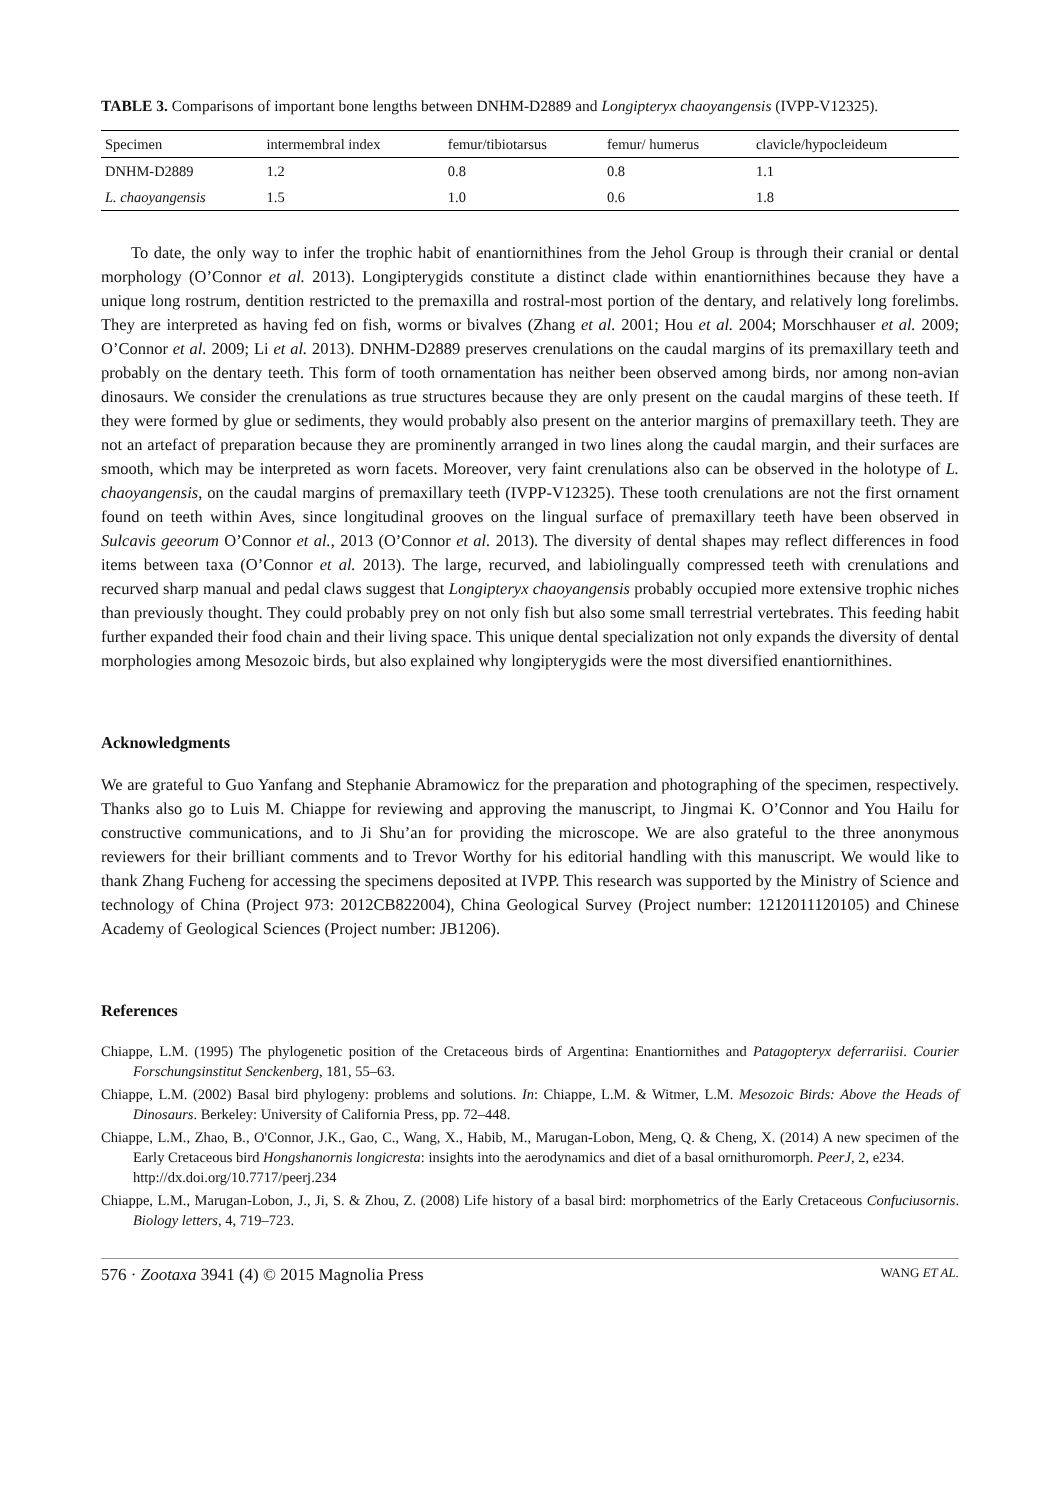TABLE 3. Comparisons of important bone lengths between DNHM-D2889 and Longipteryx chaoyangensis (IVPP-V12325).
| Specimen | intermembral index | femur/tibiotarsus | femur/ humerus | clavicle/hypocleideum |
| --- | --- | --- | --- | --- |
| DNHM-D2889 | 1.2 | 0.8 | 0.8 | 1.1 |
| L. chaoyangensis | 1.5 | 1.0 | 0.6 | 1.8 |
To date, the only way to infer the trophic habit of enantiornithines from the Jehol Group is through their cranial or dental morphology (O’Connor et al. 2013). Longipterygids constitute a distinct clade within enantiornithines because they have a unique long rostrum, dentition restricted to the premaxilla and rostral-most portion of the dentary, and relatively long forelimbs. They are interpreted as having fed on fish, worms or bivalves (Zhang et al. 2001; Hou et al. 2004; Morschhauser et al. 2009; O’Connor et al. 2009; Li et al. 2013). DNHM-D2889 preserves crenulations on the caudal margins of its premaxillary teeth and probably on the dentary teeth. This form of tooth ornamentation has neither been observed among birds, nor among non-avian dinosaurs. We consider the crenulations as true structures because they are only present on the caudal margins of these teeth. If they were formed by glue or sediments, they would probably also present on the anterior margins of premaxillary teeth. They are not an artefact of preparation because they are prominently arranged in two lines along the caudal margin, and their surfaces are smooth, which may be interpreted as worn facets. Moreover, very faint crenulations also can be observed in the holotype of L. chaoyangensis, on the caudal margins of premaxillary teeth (IVPP-V12325). These tooth crenulations are not the first ornament found on teeth within Aves, since longitudinal grooves on the lingual surface of premaxillary teeth have been observed in Sulcavis geeorum O’Connor et al., 2013 (O’Connor et al. 2013). The diversity of dental shapes may reflect differences in food items between taxa (O’Connor et al. 2013). The large, recurved, and labiolingually compressed teeth with crenulations and recurved sharp manual and pedal claws suggest that Longipteryx chaoyangensis probably occupied more extensive trophic niches than previously thought. They could probably prey on not only fish but also some small terrestrial vertebrates. This feeding habit further expanded their food chain and their living space. This unique dental specialization not only expands the diversity of dental morphologies among Mesozoic birds, but also explained why longipterygids were the most diversified enantiornithines.
Acknowledgments
We are grateful to Guo Yanfang and Stephanie Abramowicz for the preparation and photographing of the specimen, respectively. Thanks also go to Luis M. Chiappe for reviewing and approving the manuscript, to Jingmai K. O’Connor and You Hailu for constructive communications, and to Ji Shu’an for providing the microscope. We are also grateful to the three anonymous reviewers for their brilliant comments and to Trevor Worthy for his editorial handling with this manuscript. We would like to thank Zhang Fucheng for accessing the specimens deposited at IVPP. This research was supported by the Ministry of Science and technology of China (Project 973: 2012CB822004), China Geological Survey (Project number: 1212011120105) and Chinese Academy of Geological Sciences (Project number: JB1206).
References
Chiappe, L.M. (1995) The phylogenetic position of the Cretaceous birds of Argentina: Enantiornithes and Patagopteryx deferrariisi. Courier Forschungsinstitut Senckenberg, 181, 55–63.
Chiappe, L.M. (2002) Basal bird phylogeny: problems and solutions. In: Chiappe, L.M. & Witmer, L.M. Mesozoic Birds: Above the Heads of Dinosaurs. Berkeley: University of California Press, pp. 72–448.
Chiappe, L.M., Zhao, B., O'Connor, J.K., Gao, C., Wang, X., Habib, M., Marugan-Lobon, Meng, Q. & Cheng, X. (2014) A new specimen of the Early Cretaceous bird Hongshanornis longicresta: insights into the aerodynamics and diet of a basal ornithuromorph. PeerJ, 2, e234.
http://dx.doi.org/10.7717/peerj.234
Chiappe, L.M., Marugan-Lobon, J., Ji, S. & Zhou, Z. (2008) Life history of a basal bird: morphometrics of the Early Cretaceous Confuciusornis. Biology letters, 4, 719–723.
576 · Zootaxa 3941 (4) © 2015 Magnolia Press WANG ET AL.